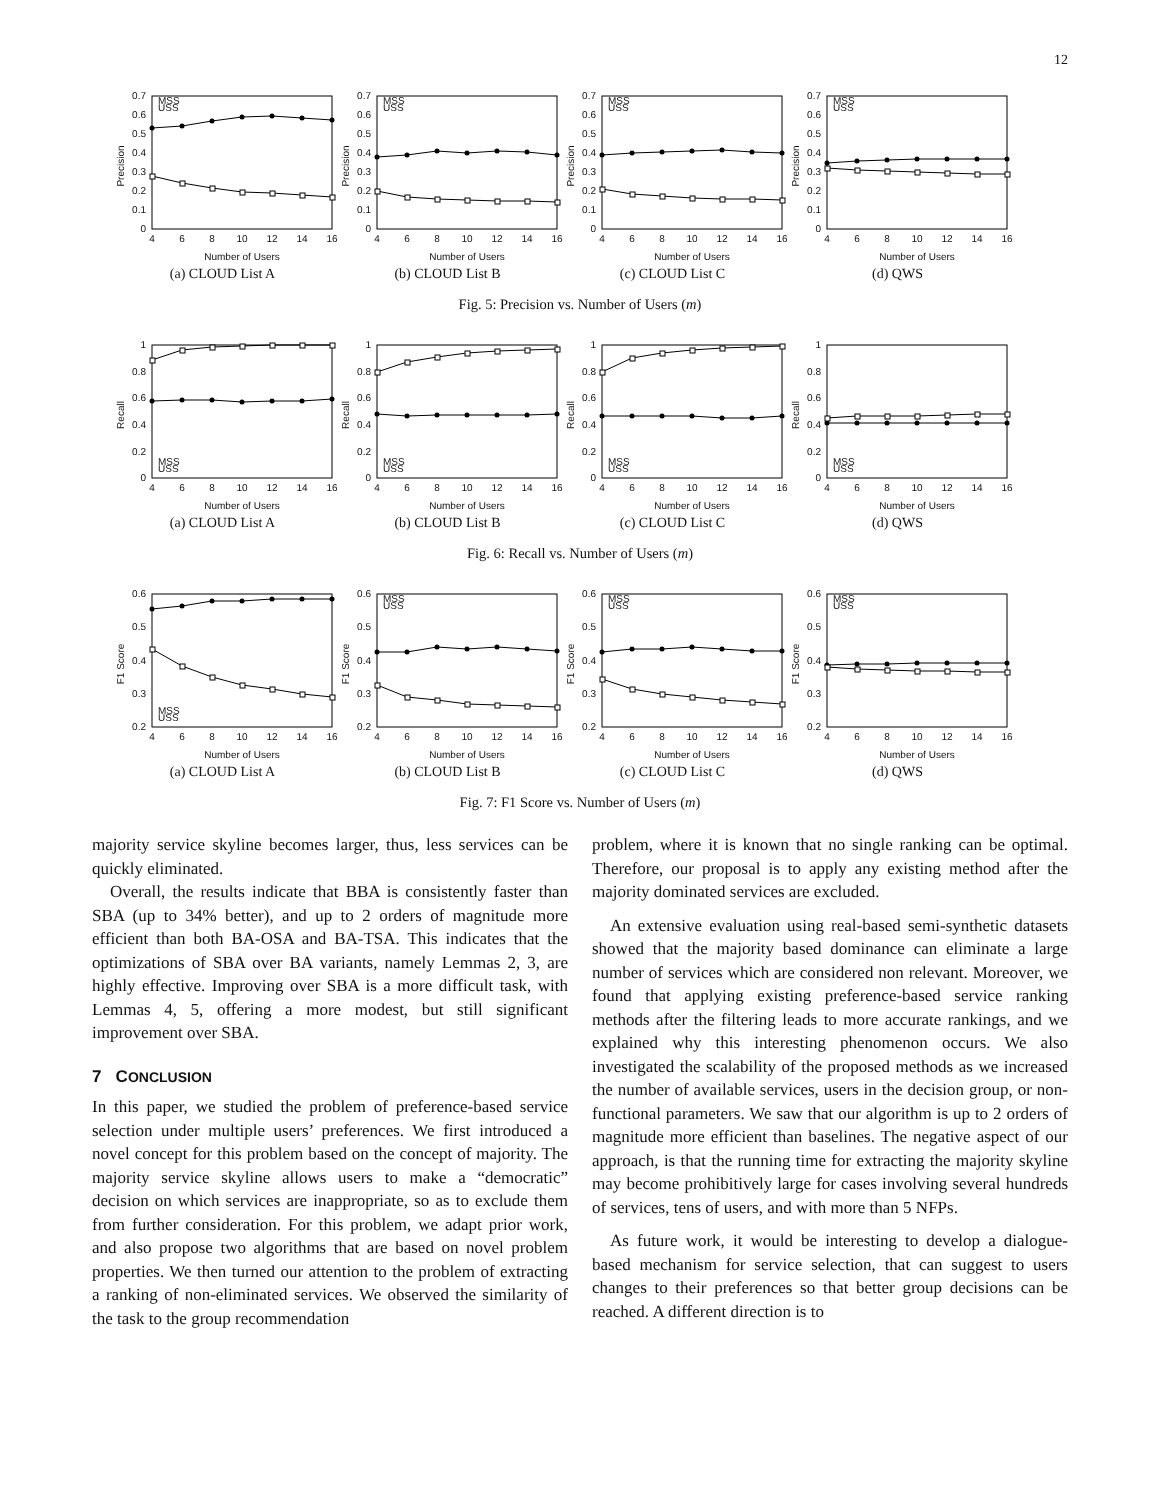12
MSS
USS
0
0.1
0.2
0.3
0.4
0.5
0.6
0.7
Precision
4
6
8
10
12
14
16
Number of Users
(a) CLOUD List A
MSS
USS
0
0.1
0.2
0.3
0.4
0.5
0.6
0.7
Precision
4
6
8
10
12
14
16
Number of Users
(b) CLOUD List B
MSS
USS
0
0.1
0.2
0.3
0.4
0.5
0.6
0.7
Precision
4
6
8
10
12
14
16
Number of Users
(c) CLOUD List C
MSS
USS
0
0.1
0.2
0.3
0.4
0.5
0.6
0.7
Precision
4
6
8
10
12
14
16
Number of Users
(d) QWS
Fig. 5: Precision vs. Number of Users (m)
MSS
USS
0
0.2
0.4
0.6
0.8
1
Recall
4
6
8
10
12
14
16
Number of Users
(a) CLOUD List A
MSS
USS
0
0.2
0.4
0.6
0.8
1
Recall
4
6
8
10
12
14
16
Number of Users
(b) CLOUD List B
MSS
USS
0
0.2
0.4
0.6
0.8
1
Recall
4
6
8
10
12
14
16
Number of Users
(c) CLOUD List C
MSS
USS
0
0.2
0.4
0.6
0.8
1
Recall
4
6
8
10
12
14
16
Number of Users
(d) QWS
Fig. 6: Recall vs. Number of Users (m)
MSS
USS
0.2
0.3
0.4
0.5
0.6
F1 Score
4
6
8
10
12
14
16
Number of Users
(a) CLOUD List A
MSS
USS
0.2
0.3
0.4
0.5
0.6
F1 Score
4
6
8
10
12
14
16
Number of Users
(b) CLOUD List B
MSS
USS
0.2
0.3
0.4
0.5
0.6
F1 Score
4
6
8
10
12
14
16
Number of Users
(c) CLOUD List C
MSS
USS
0.2
0.3
0.4
0.5
0.6
F1 Score
4
6
8
10
12
14
16
Number of Users
(d) QWS
Fig. 7: F1 Score vs. Number of Users (m)
majority service skyline becomes larger, thus, less services can be quickly eliminated.
Overall, the results indicate that BBA is consistently faster than SBA (up to 34% better), and up to 2 orders of magnitude more efficient than both BA-OSA and BA-TSA. This indicates that the optimizations of SBA over BA variants, namely Lemmas 2, 3, are highly effective. Improving over SBA is a more difficult task, with Lemmas 4, 5, offering a more modest, but still significant improvement over SBA.
7 CONCLUSION
In this paper, we studied the problem of preference-based service selection under multiple users’ preferences. We first introduced a novel concept for this problem based on the concept of majority. The majority service skyline allows users to make a “democratic” decision on which services are inappropriate, so as to exclude them from further consideration. For this problem, we adapt prior work, and also propose two algorithms that are based on novel problem properties. We then turned our attention to the problem of extracting a ranking of non-eliminated services. We observed the similarity of the task to the group recommendation
problem, where it is known that no single ranking can be optimal. Therefore, our proposal is to apply any existing method after the majority dominated services are excluded.
An extensive evaluation using real-based semi-synthetic datasets showed that the majority based dominance can eliminate a large number of services which are considered non relevant. Moreover, we found that applying existing preference-based service ranking methods after the filtering leads to more accurate rankings, and we explained why this interesting phenomenon occurs. We also investigated the scalability of the proposed methods as we increased the number of available services, users in the decision group, or non-functional parameters. We saw that our algorithm is up to 2 orders of magnitude more efficient than baselines. The negative aspect of our approach, is that the running time for extracting the majority skyline may become prohibitively large for cases involving several hundreds of services, tens of users, and with more than 5 NFPs.
As future work, it would be interesting to develop a dialogue-based mechanism for service selection, that can suggest to users changes to their preferences so that better group decisions can be reached. A different direction is to